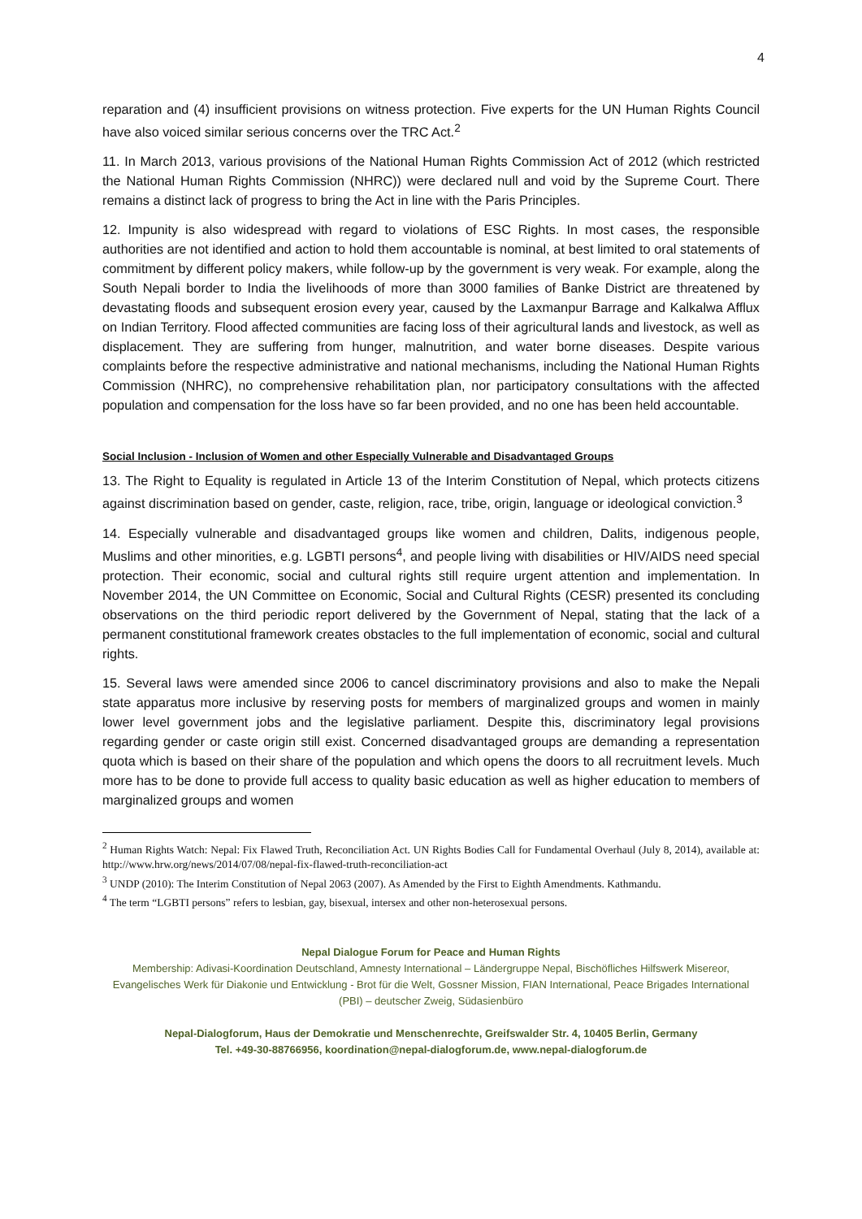4
reparation and (4) insufficient provisions on witness protection. Five experts for the UN Human Rights Council have also voiced similar serious concerns over the TRC Act.<sup>2</sup>
11. In March 2013, various provisions of the National Human Rights Commission Act of 2012 (which restricted the National Human Rights Commission (NHRC)) were declared null and void by the Supreme Court. There remains a distinct lack of progress to bring the Act in line with the Paris Principles.
12. Impunity is also widespread with regard to violations of ESC Rights. In most cases, the responsible authorities are not identified and action to hold them accountable is nominal, at best limited to oral statements of commitment by different policy makers, while follow-up by the government is very weak. For example, along the South Nepali border to India the livelihoods of more than 3000 families of Banke District are threatened by devastating floods and subsequent erosion every year, caused by the Laxmanpur Barrage and Kalkalwa Afflux on Indian Territory. Flood affected communities are facing loss of their agricultural lands and livestock, as well as displacement. They are suffering from hunger, malnutrition, and water borne diseases. Despite various complaints before the respective administrative and national mechanisms, including the National Human Rights Commission (NHRC), no comprehensive rehabilitation plan, nor participatory consultations with the affected population and compensation for the loss have so far been provided, and no one has been held accountable.
Social Inclusion - Inclusion of Women and other Especially Vulnerable and Disadvantaged Groups
13. The Right to Equality is regulated in Article 13 of the Interim Constitution of Nepal, which protects citizens against discrimination based on gender, caste, religion, race, tribe, origin, language or ideological conviction.<sup>3</sup>
14. Especially vulnerable and disadvantaged groups like women and children, Dalits, indigenous people, Muslims and other minorities, e.g. LGBTI persons<sup>4</sup>, and people living with disabilities or HIV/AIDS need special protection. Their economic, social and cultural rights still require urgent attention and implementation. In November 2014, the UN Committee on Economic, Social and Cultural Rights (CESR) presented its concluding observations on the third periodic report delivered by the Government of Nepal, stating that the lack of a permanent constitutional framework creates obstacles to the full implementation of economic, social and cultural rights.
15. Several laws were amended since 2006 to cancel discriminatory provisions and also to make the Nepali state apparatus more inclusive by reserving posts for members of marginalized groups and women in mainly lower level government jobs and the legislative parliament. Despite this, discriminatory legal provisions regarding gender or caste origin still exist. Concerned disadvantaged groups are demanding a representation quota which is based on their share of the population and which opens the doors to all recruitment levels. Much more has to be done to provide full access to quality basic education as well as higher education to members of marginalized groups and women
<sup>2</sup> Human Rights Watch: Nepal: Fix Flawed Truth, Reconciliation Act. UN Rights Bodies Call for Fundamental Overhaul (July 8, 2014), available at: http://www.hrw.org/news/2014/07/08/nepal-fix-flawed-truth-reconciliation-act
<sup>3</sup> UNDP (2010): The Interim Constitution of Nepal 2063 (2007). As Amended by the First to Eighth Amendments. Kathmandu.
<sup>4</sup> The term “LGBTI persons” refers to lesbian, gay, bisexual, intersex and other non-heterosexual persons.
Nepal Dialogue Forum for Peace and Human Rights
Membership: Adivasi-Koordination Deutschland, Amnesty International – Ländergruppe Nepal, Bischöfliches Hilfswerk Misereor, Evangelisches Werk für Diakonie und Entwicklung - Brot für die Welt, Gossner Mission, FIAN International, Peace Brigades International (PBI) – deutscher Zweig, Südasienbüro
Nepal-Dialogforum, Haus der Demokratie und Menschenrechte, Greifswalder Str. 4, 10405 Berlin, Germany
Tel. +49-30-88766956, koordination@nepal-dialogforum.de, www.nepal-dialogforum.de